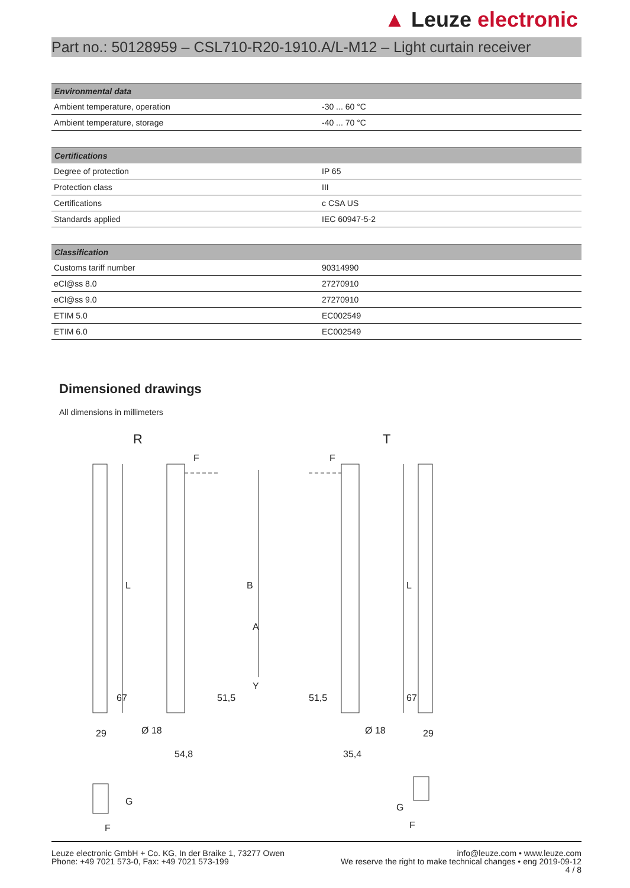▲ Leuze electronic
Part no.: 50128959 – CSL710-R20-1910.A/L-M12 – Light curtain receiver
| Environmental data | |
| --- | --- |
| Ambient temperature, operation | -30 ... 60 °C |
| Ambient temperature, storage | -40 ... 70 °C |
| Certifications | |
| --- | --- |
| Degree of protection | IP 65 |
| Protection class | III |
| Certifications | c CSA US |
| Standards applied | IEC 60947-5-2 |
| Classification | |
| --- | --- |
| Customs tariff number | 90314990 |
| eCl@ss 8.0 | 27270910 |
| eCl@ss 9.0 | 27270910 |
| ETIM 5.0 | EC002549 |
| ETIM 6.0 | EC002549 |
Dimensioned drawings
All dimensions in millimeters
R
T
F
F
L
L
B
A
Y
67
67
51,5
51,5
29
29
Ø 18
Ø 18
54,8
35,4
G
G
F
F
Leuze electronic GmbH + Co. KG, In der Braike 1, 73277 Owen
Phone: +49 7021 573-0, Fax: +49 7021 573-199
info@leuze.com • www.leuze.com
We reserve the right to make technical changes • eng 2019-09-12
4 / 8